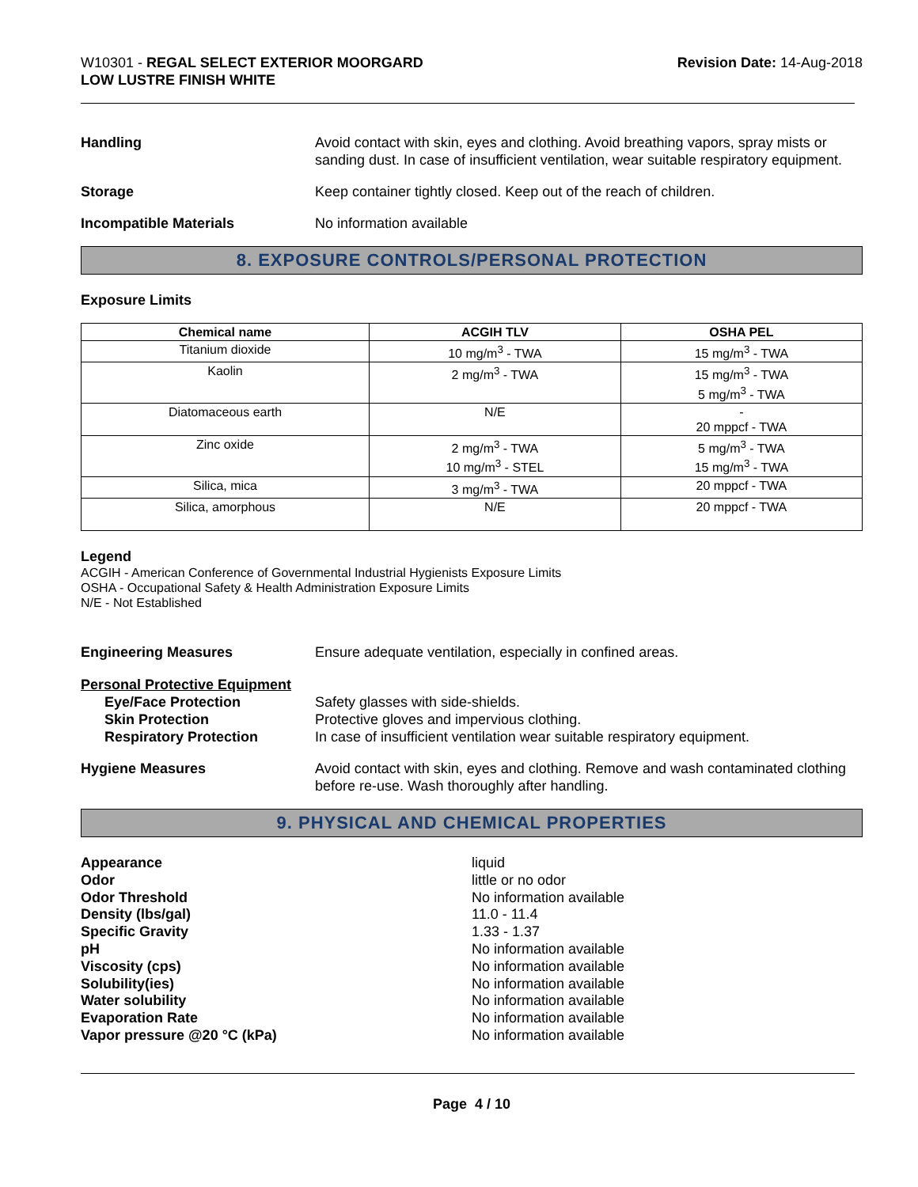W10301 - REGAL SELECT EXTERIOR MOORGARD
LOW LUSTRE FINISH WHITE
Revision Date: 14-Aug-2018
Handling Avoid contact with skin, eyes and clothing. Avoid breathing vapors, spray mists or sanding dust. In case of insufficient ventilation, wear suitable respiratory equipment.
Storage Keep container tightly closed. Keep out of the reach of children.
Incompatible Materials No information available
8. EXPOSURE CONTROLS/PERSONAL PROTECTION
Exposure Limits
| Chemical name | ACGIH TLV | OSHA PEL |
| --- | --- | --- |
| Titanium dioxide | 10 mg/m<sup>3</sup> - TWA | 15 mg/m<sup>3</sup> - TWA |
| Kaolin | 2 mg/m<sup>3</sup> - TWA | 15 mg/m<sup>3</sup> - TWA 5 mg/m<sup>3</sup> - TWA |
| Diatomaceous earth | N/E | - 20 mppcf - TWA |
| Zinc oxide | 2 mg/m<sup>3</sup> - TWA 10 mg/m<sup>3</sup> - STEL | 5 mg/m<sup>3</sup> - TWA 15 mg/m<sup>3</sup> - TWA |
| Silica, mica | 3 mg/m<sup>3</sup> - TWA | 20 mppcf - TWA |
| Silica, amorphous | N/E | 20 mppcf - TWA |
Legend
ACGIH - American Conference of Governmental Industrial Hygienists Exposure Limits
OSHA - Occupational Safety & Health Administration Exposure Limits
N/E - Not Established
Engineering Measures Ensure adequate ventilation, especially in confined areas.
Personal Protective Equipment
Eye/Face Protection Safety glasses with side-shields.
Skin Protection Protective gloves and impervious clothing.
Respiratory Protection In case of insufficient ventilation wear suitable respiratory equipment.
Hygiene Measures Avoid contact with skin, eyes and clothing. Remove and wash contaminated clothing before re-use. Wash thoroughly after handling.
9. PHYSICAL AND CHEMICAL PROPERTIES
Appearance
Odor
Odor Threshold
Density (lbs/gal)
Specific Gravity
pH
Viscosity (cps)
Solubility(ies)
Water solubility
Evaporation Rate
Vapor pressure @20 °C (kPa)
liquid
little or no odor
No information available
11.0 - 11.4
1.33 - 1.37
No information available
No information available
No information available
No information available
No information available
No information available
Page 4 / 10